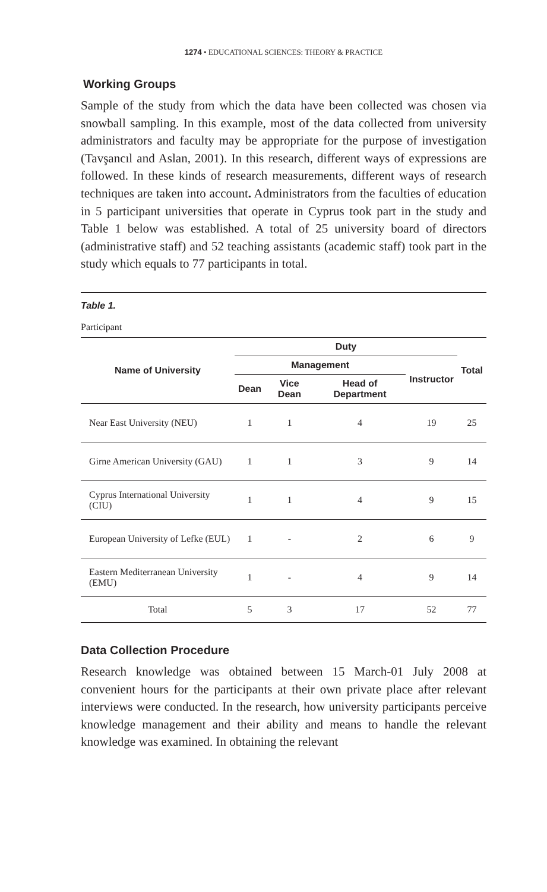1274 • EDUCATIONAL SCIENCES: THEORY & PRACTICE
Working Groups
Sample of the study from which the data have been collected was chosen via snowball sampling. In this example, most of the data collected from university administrators and faculty may be appropriate for the purpose of investigation (Tavşancıl and Aslan, 2001). In this research, different ways of expressions are followed. In these kinds of research measurements, different ways of research techniques are taken into account. Administrators from the faculties of education in 5 participant universities that operate in Cyprus took part in the study and Table 1 below was established. A total of 25 university board of directors (administrative staff) and 52 teaching assistants (academic staff) took part in the study which equals to 77 participants in total.
Table 1.
Participant
| Name of University | Duty | | | | Total |
| --- | --- | --- | --- | --- | --- |
| | Management | | | Instructor | |
| | Dean | Vice Dean | Head of Department | | |
| Near East University (NEU) | 1 | 1 | 4 | 19 | 25 |
| Girne American University (GAU) | 1 | 1 | 3 | 9 | 14 |
| Cyprus International University (CIU) | 1 | 1 | 4 | 9 | 15 |
| European University of Lefke (EUL) | 1 | - | 2 | 6 | 9 |
| Eastern Mediterranean University (EMU) | 1 | - | 4 | 9 | 14 |
| Total | 5 | 3 | 17 | 52 | 77 |
Data Collection Procedure
Research knowledge was obtained between 15 March-01 July 2008 at convenient hours for the participants at their own private place after relevant interviews were conducted. In the research, how university participants perceive knowledge management and their ability and means to handle the relevant knowledge was examined. In obtaining the relevant